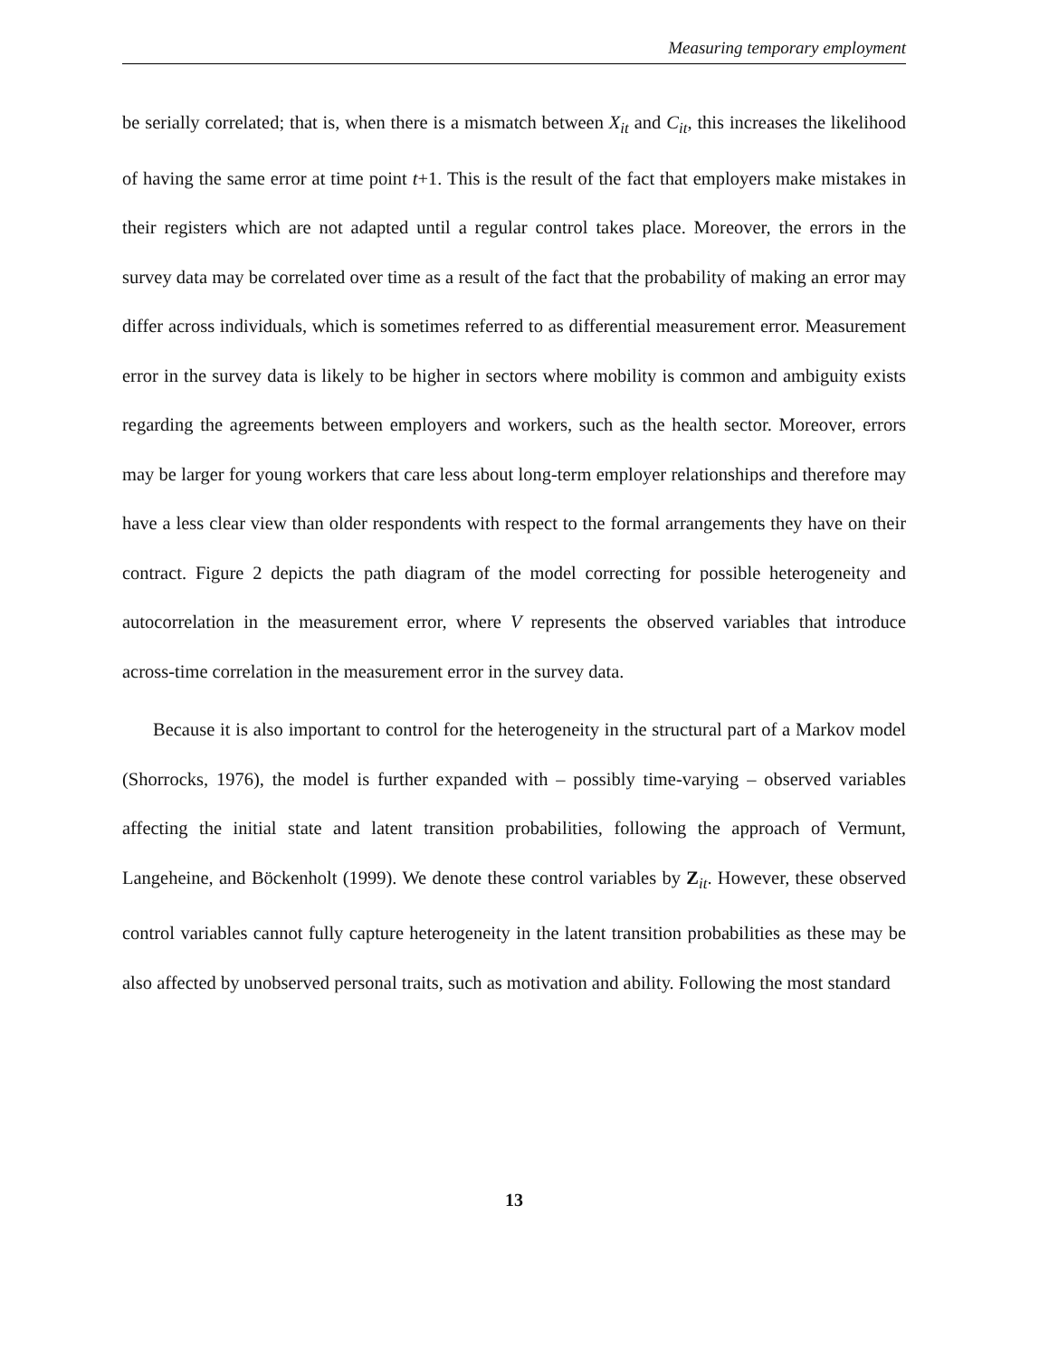Measuring temporary employment
be serially correlated; that is, when there is a mismatch between X<sub>it</sub> and C<sub>it</sub>, this increases the likelihood of having the same error at time point t+1. This is the result of the fact that employers make mistakes in their registers which are not adapted until a regular control takes place. Moreover, the errors in the survey data may be correlated over time as a result of the fact that the probability of making an error may differ across individuals, which is sometimes referred to as differential measurement error. Measurement error in the survey data is likely to be higher in sectors where mobility is common and ambiguity exists regarding the agreements between employers and workers, such as the health sector. Moreover, errors may be larger for young workers that care less about long-term employer relationships and therefore may have a less clear view than older respondents with respect to the formal arrangements they have on their contract. Figure 2 depicts the path diagram of the model correcting for possible heterogeneity and autocorrelation in the measurement error, where V represents the observed variables that introduce across-time correlation in the measurement error in the survey data.
Because it is also important to control for the heterogeneity in the structural part of a Markov model (Shorrocks, 1976), the model is further expanded with – possibly time-varying – observed variables affecting the initial state and latent transition probabilities, following the approach of Vermunt, Langeheine, and Böckenholt (1999). We denote these control variables by Z<sub>it</sub>. However, these observed control variables cannot fully capture heterogeneity in the latent transition probabilities as these may be also affected by unobserved personal traits, such as motivation and ability. Following the most standard
13